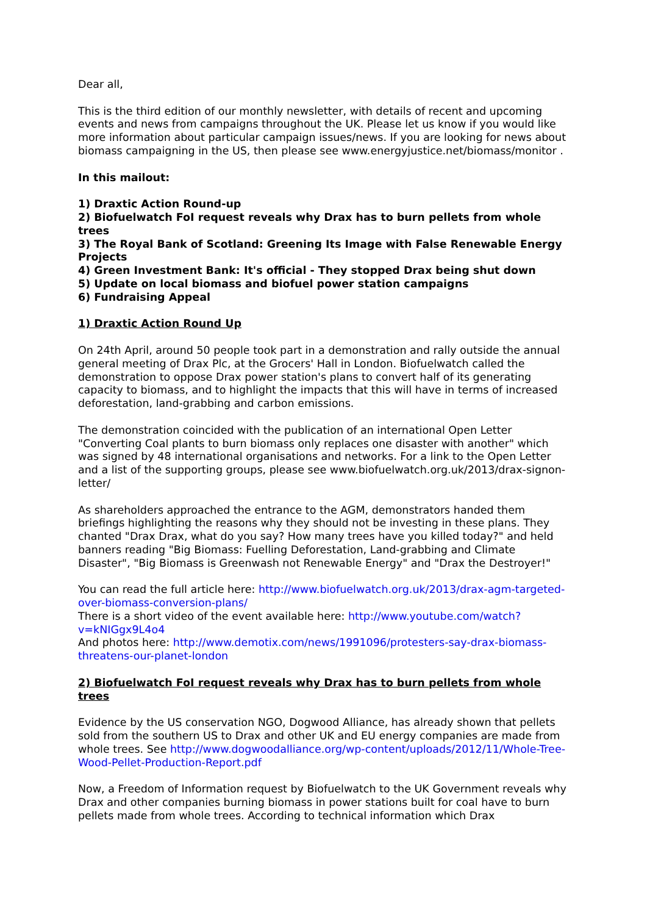Dear all,
This is the third edition of our monthly newsletter, with details of recent and upcoming events and news from campaigns throughout the UK. Please let us know if you would like more information about particular campaign issues/news. If you are looking for news about biomass campaigning in the US, then please see www.energyjustice.net/biomass/monitor .
In this mailout:
1) Draxtic Action Round-up
2) Biofuelwatch FoI request reveals why Drax has to burn pellets from whole trees
3) The Royal Bank of Scotland: Greening Its Image with False Renewable Energy Projects
4) Green Investment Bank: It's official - They stopped Drax being shut down
5) Update on local biomass and biofuel power station campaigns
6) Fundraising Appeal
1) Draxtic Action Round Up
On 24th April, around 50 people took part in a demonstration and rally outside the annual general meeting of Drax Plc, at the Grocers' Hall in London. Biofuelwatch called the demonstration to oppose Drax power station's plans to convert half of its generating capacity to biomass, and to highlight the impacts that this will have in terms of increased deforestation, land-grabbing and carbon emissions.
The demonstration coincided with the publication of an international Open Letter "Converting Coal plants to burn biomass only replaces one disaster with another" which was signed by 48 international organisations and networks. For a link to the Open Letter and a list of the supporting groups, please see www.biofuelwatch.org.uk/2013/drax-signon-letter/
As shareholders approached the entrance to the AGM, demonstrators handed them briefings highlighting the reasons why they should not be investing in these plans. They chanted "Drax Drax, what do you say? How many trees have you killed today?" and held banners reading "Big Biomass: Fuelling Deforestation, Land-grabbing and Climate Disaster", "Big Biomass is Greenwash not Renewable Energy" and "Drax the Destroyer!"
You can read the full article here: http://www.biofuelwatch.org.uk/2013/drax-agm-targeted-over-biomass-conversion-plans/
There is a short video of the event available here: http://www.youtube.com/watch?v=kNIGgx9L4o4
And photos here: http://www.demotix.com/news/1991096/protesters-say-drax-biomass-threatens-our-planet-london
2) Biofuelwatch FoI request reveals why Drax has to burn pellets from whole trees
Evidence by the US conservation NGO, Dogwood Alliance, has already shown that pellets sold from the southern US to Drax and other UK and EU energy companies are made from whole trees. See http://www.dogwoodalliance.org/wp-content/uploads/2012/11/Whole-Tree-Wood-Pellet-Production-Report.pdf
Now, a Freedom of Information request by Biofuelwatch to the UK Government reveals why Drax and other companies burning biomass in power stations built for coal have to burn pellets made from whole trees. According to technical information which Drax